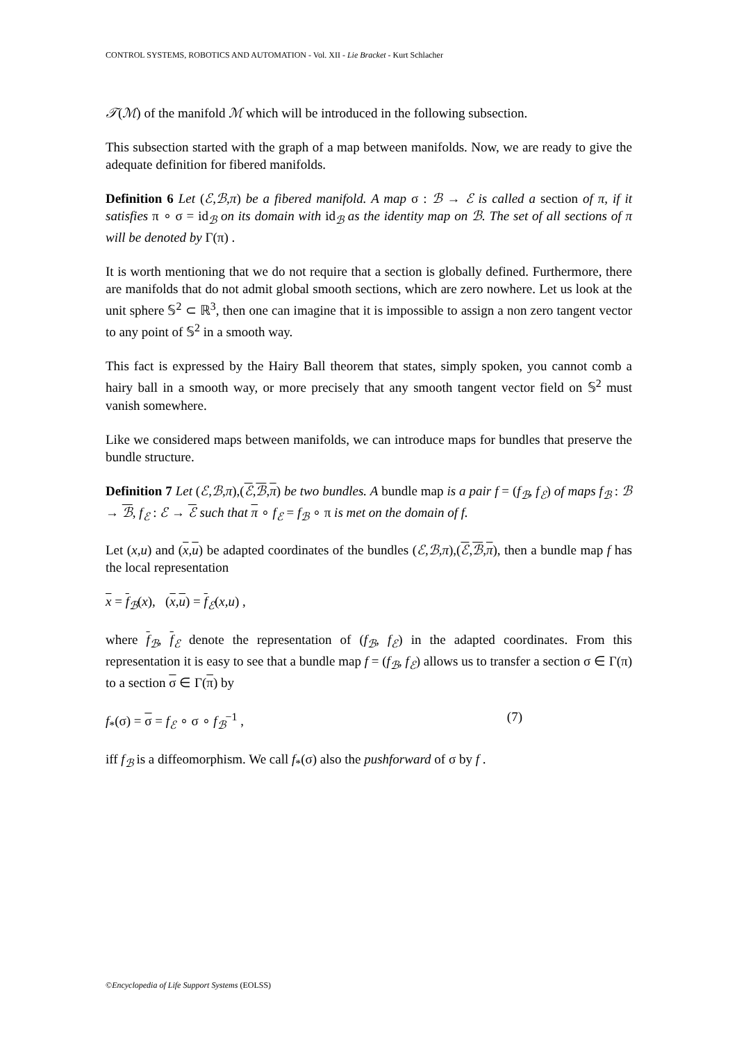CONTROL SYSTEMS, ROBOTICS AND AUTOMATION - Vol. XII - Lie Bracket - Kurt Schlacher
𝒯(ℳ) of the manifold ℳ which will be introduced in the following subsection.
This subsection started with the graph of a map between manifolds. Now, we are ready to give the adequate definition for fibered manifolds.
Definition 6 Let (ℰ,ℬ,π) be a fibered manifold. A map σ : ℬ → ℰ is called a section of π, if it satisfies π ∘ σ = id<sub>ℬ</sub> on its domain with id<sub>ℬ</sub> as the identity map on ℬ. The set of all sections of π will be denoted by Γ(π) .
It is worth mentioning that we do not require that a section is globally defined. Furthermore, there are manifolds that do not admit global smooth sections, which are zero nowhere. Let us look at the unit sphere 𝕊<sup>2</sup> ⊂ ℝ<sup>3</sup>, then one can imagine that it is impossible to assign a non zero tangent vector to any point of 𝕊<sup>2</sup> in a smooth way.
This fact is expressed by the Hairy Ball theorem that states, simply spoken, you cannot comb a hairy ball in a smooth way, or more precisely that any smooth tangent vector field on 𝕊<sup>2</sup> must vanish somewhere.
Like we considered maps between manifolds, we can introduce maps for bundles that preserve the bundle structure.
Definition 7 Let (ℰ,ℬ,π),(ℰ,ℬ,π) be two bundles. A bundle map is a pair f = (f<sub>ℬ</sub>, f<sub>ℰ</sub>) of maps f<sub>ℬ</sub> : ℬ → ℬ, f<sub>ℰ</sub> : ℰ → ℰ such that π ∘ f<sub>ℰ</sub> = f<sub>ℬ</sub> ∘ π is met on the domain of f.
Let (x,u) and (x,u) be adapted coordinates of the bundles (ℰ,ℬ,π),(ℰ,ℬ,π), then a bundle map f has the local representation
x = f<sub>ℬ</sub>(x), (x,u) = f<sub>ℰ</sub>(x,u) ,
where f<sub>ℬ</sub>, f<sub>ℰ</sub> denote the representation of (f<sub>ℬ</sub>, f<sub>ℰ</sub>) in the adapted coordinates. From this representation it is easy to see that a bundle map f = (f<sub>ℬ</sub>, f<sub>ℰ</sub>) allows us to transfer a section σ ∈ Γ(π) to a section σ ∈ Γ(π) by
f<sub>*</sub>(σ) = σ = f<sub>ℰ</sub> ∘ σ ∘ f<sub>ℬ</sub><sup>−1</sup> , (7)
iff f<sub>ℬ</sub> is a diffeomorphism. We call f<sub>*</sub>(σ) also the pushforward of σ by f .
©Encyclopedia of Life Support Systems (EOLSS)